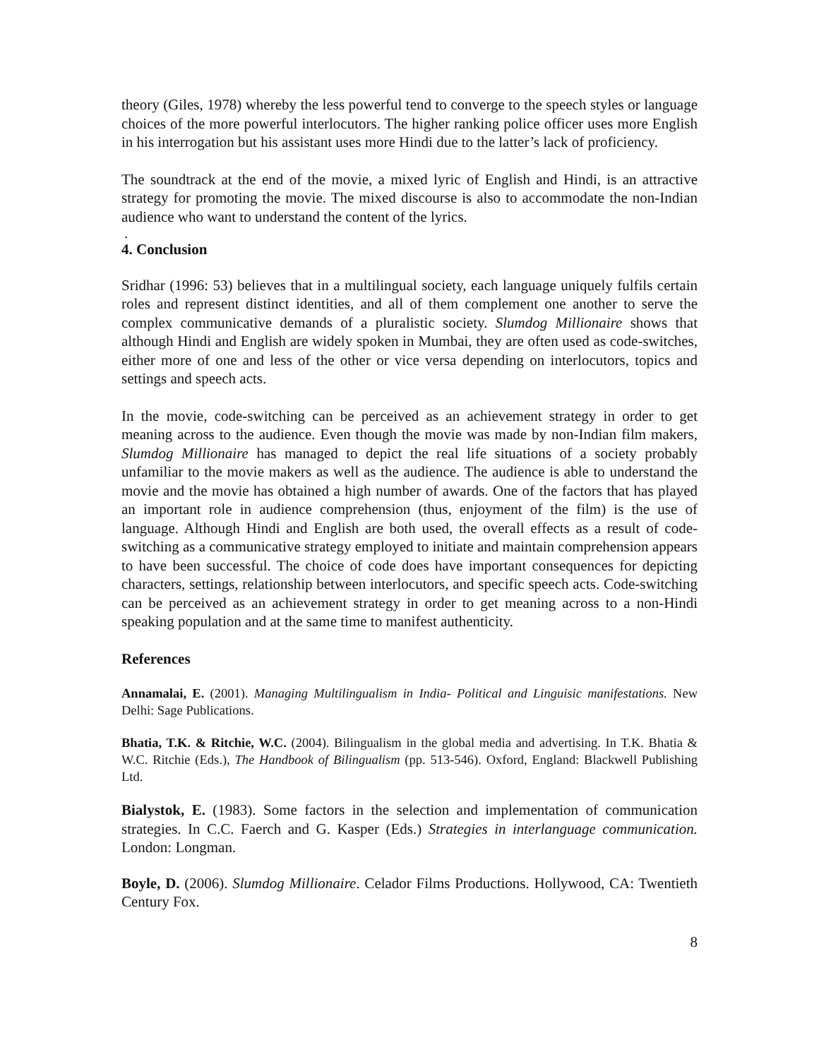theory (Giles, 1978) whereby the less powerful tend to converge to the speech styles or language choices of the more powerful interlocutors. The higher ranking police officer uses more English in his interrogation but his assistant uses more Hindi due to the latter’s lack of proficiency.
The soundtrack at the end of the movie, a mixed lyric of English and Hindi, is an attractive strategy for promoting the movie. The mixed discourse is also to accommodate the non-Indian audience who want to understand the content of the lyrics.
.
4. Conclusion
Sridhar (1996: 53) believes that in a multilingual society, each language uniquely fulfils certain roles and represent distinct identities, and all of them complement one another to serve the complex communicative demands of a pluralistic society. Slumdog Millionaire shows that although Hindi and English are widely spoken in Mumbai, they are often used as code-switches, either more of one and less of the other or vice versa depending on interlocutors, topics and settings and speech acts.
In the movie, code-switching can be perceived as an achievement strategy in order to get meaning across to the audience. Even though the movie was made by non-Indian film makers, Slumdog Millionaire has managed to depict the real life situations of a society probably unfamiliar to the movie makers as well as the audience. The audience is able to understand the movie and the movie has obtained a high number of awards. One of the factors that has played an important role in audience comprehension (thus, enjoyment of the film) is the use of language. Although Hindi and English are both used, the overall effects as a result of code-switching as a communicative strategy employed to initiate and maintain comprehension appears to have been successful. The choice of code does have important consequences for depicting characters, settings, relationship between interlocutors, and specific speech acts. Code-switching can be perceived as an achievement strategy in order to get meaning across to a non-Hindi speaking population and at the same time to manifest authenticity.
References
Annamalai, E. (2001). Managing Multilingualism in India- Political and Linguisic manifestations. New Delhi: Sage Publications.
Bhatia, T.K. & Ritchie, W.C. (2004). Bilingualism in the global media and advertising. In T.K. Bhatia & W.C. Ritchie (Eds.), The Handbook of Bilingualism (pp. 513-546). Oxford, England: Blackwell Publishing Ltd.
Bialystok, E. (1983). Some factors in the selection and implementation of communication strategies. In C.C. Faerch and G. Kasper (Eds.) Strategies in interlanguage communication. London: Longman.
Boyle, D. (2006). Slumdog Millionaire. Celador Films Productions. Hollywood, CA: Twentieth Century Fox.
8